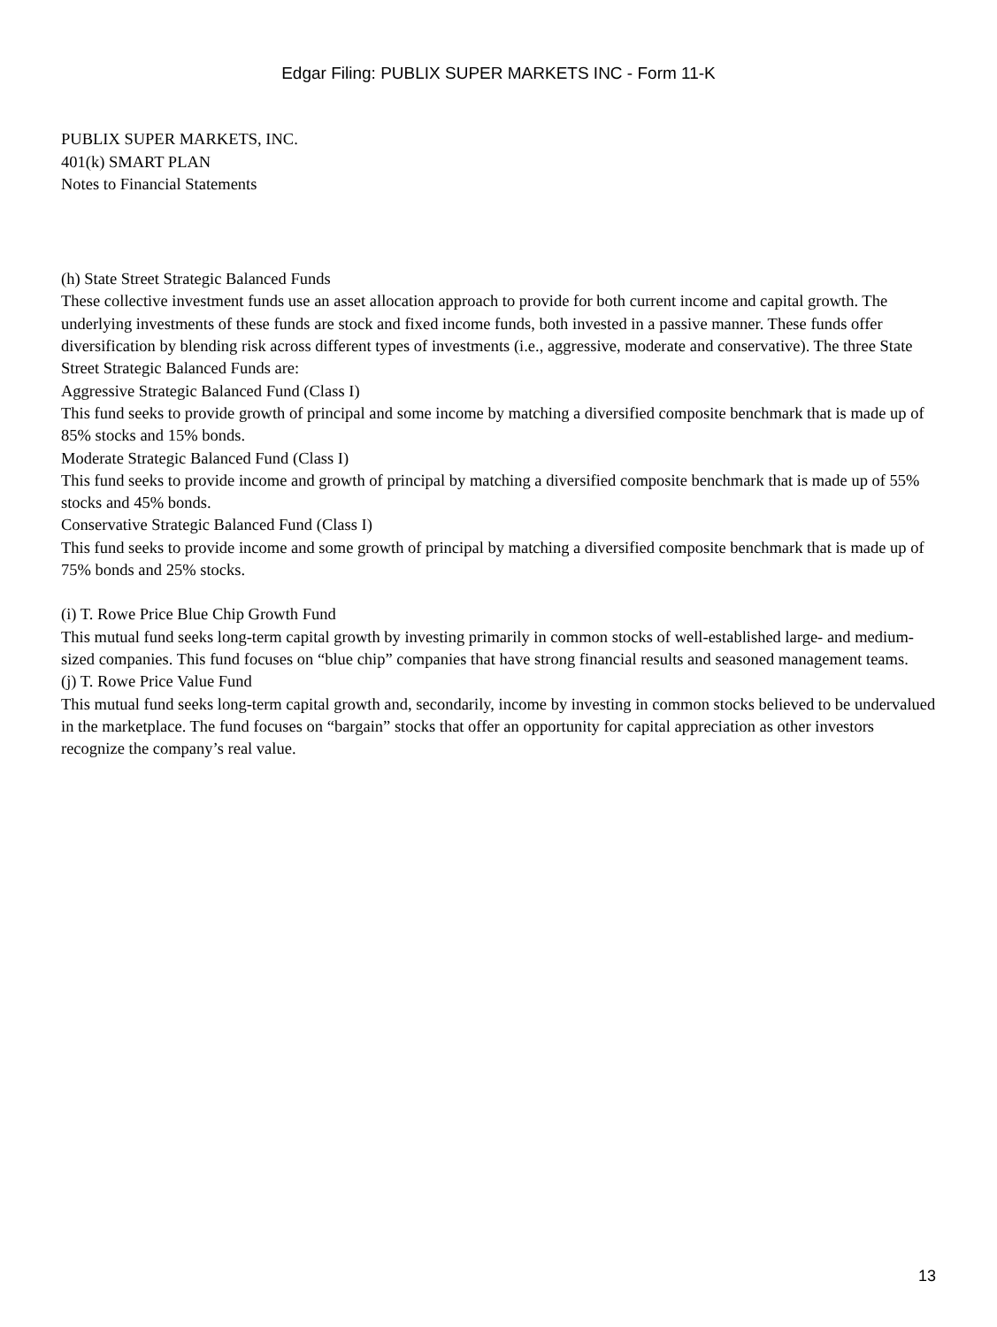Edgar Filing: PUBLIX SUPER MARKETS INC - Form 11-K
PUBLIX SUPER MARKETS, INC.
401(k) SMART PLAN
Notes to Financial Statements
(h) State Street Strategic Balanced Funds
These collective investment funds use an asset allocation approach to provide for both current income and capital growth. The underlying investments of these funds are stock and fixed income funds, both invested in a passive manner. These funds offer diversification by blending risk across different types of investments (i.e., aggressive, moderate and conservative). The three State Street Strategic Balanced Funds are:
Aggressive Strategic Balanced Fund (Class I)
This fund seeks to provide growth of principal and some income by matching a diversified composite benchmark that is made up of 85% stocks and 15% bonds.
Moderate Strategic Balanced Fund (Class I)
This fund seeks to provide income and growth of principal by matching a diversified composite benchmark that is made up of 55% stocks and 45% bonds.
Conservative Strategic Balanced Fund (Class I)
This fund seeks to provide income and some growth of principal by matching a diversified composite benchmark that is made up of 75% bonds and 25% stocks.
(i) T. Rowe Price Blue Chip Growth Fund
This mutual fund seeks long-term capital growth by investing primarily in common stocks of well-established large- and medium-sized companies. This fund focuses on “blue chip” companies that have strong financial results and seasoned management teams.
(j) T. Rowe Price Value Fund
This mutual fund seeks long-term capital growth and, secondarily, income by investing in common stocks believed to be undervalued in the marketplace. The fund focuses on “bargain” stocks that offer an opportunity for capital appreciation as other investors recognize the company’s real value.
13